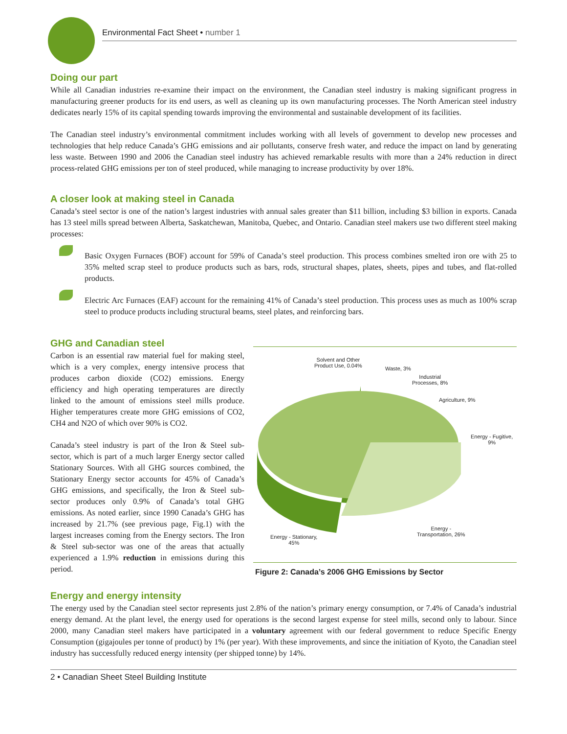Environmental Fact Sheet • number 1
Doing our part
While all Canadian industries re-examine their impact on the environment, the Canadian steel industry is making significant progress in manufacturing greener products for its end users, as well as cleaning up its own manufacturing processes. The North American steel industry dedicates nearly 15% of its capital spending towards improving the environmental and sustainable development of its facilities.
The Canadian steel industry’s environmental commitment includes working with all levels of government to develop new processes and technologies that help reduce Canada’s GHG emissions and air pollutants, conserve fresh water, and reduce the impact on land by generating less waste. Between 1990 and 2006 the Canadian steel industry has achieved remarkable results with more than a 24% reduction in direct process-related GHG emissions per ton of steel produced, while managing to increase productivity by over 18%.
A closer look at making steel in Canada
Canada’s steel sector is one of the nation’s largest industries with annual sales greater than $11 billion, including $3 billion in exports. Canada has 13 steel mills spread between Alberta, Saskatchewan, Manitoba, Quebec, and Ontario. Canadian steel makers use two different steel making processes:
Basic Oxygen Furnaces (BOF) account for 59% of Canada’s steel production. This process combines smelted iron ore with 25 to 35% melted scrap steel to produce products such as bars, rods, structural shapes, plates, sheets, pipes and tubes, and flat-rolled products.
Electric Arc Furnaces (EAF) account for the remaining 41% of Canada’s steel production. This process uses as much as 100% scrap steel to produce products including structural beams, steel plates, and reinforcing bars.
GHG and Canadian steel
Carbon is an essential raw material fuel for making steel, which is a very complex, energy intensive process that produces carbon dioxide (CO2) emissions. Energy efficiency and high operating temperatures are directly linked to the amount of emissions steel mills produce. Higher temperatures create more GHG emissions of CO2, CH4 and N2O of which over 90% is CO2.
Canada’s steel industry is part of the Iron & Steel sub-sector, which is part of a much larger Energy sector called Stationary Sources. With all GHG sources combined, the Stationary Energy sector accounts for 45% of Canada’s GHG emissions, and specifically, the Iron & Steel sub-sector produces only 0.9% of Canada’s total GHG emissions. As noted earlier, since 1990 Canada’s GHG has increased by 21.7% (see previous page, Fig.1) with the largest increases coming from the Energy sectors. The Iron & Steel sub-sector was one of the areas that actually experienced a 1.9% reduction in emissions during this period.
Solvent and Other
Product Use, 0.04%
Waste, 3%
Industrial
Processes, 8%
Agriculture, 9%
Energy - Fugitive,
9%
Energy -
Transportation, 26%
Energy - Stationary,
45%
Figure 2: Canada’s 2006 GHG Emissions by Sector
Energy and energy intensity
The energy used by the Canadian steel sector represents just 2.8% of the nation’s primary energy consumption, or 7.4% of Canada’s industrial energy demand. At the plant level, the energy used for operations is the second largest expense for steel mills, second only to labour. Since 2000, many Canadian steel makers have participated in a voluntary agreement with our federal government to reduce Specific Energy Consumption (gigajoules per tonne of product) by 1% (per year). With these improvements, and since the initiation of Kyoto, the Canadian steel industry has successfully reduced energy intensity (per shipped tonne) by 14%.
2 • Canadian Sheet Steel Building Institute